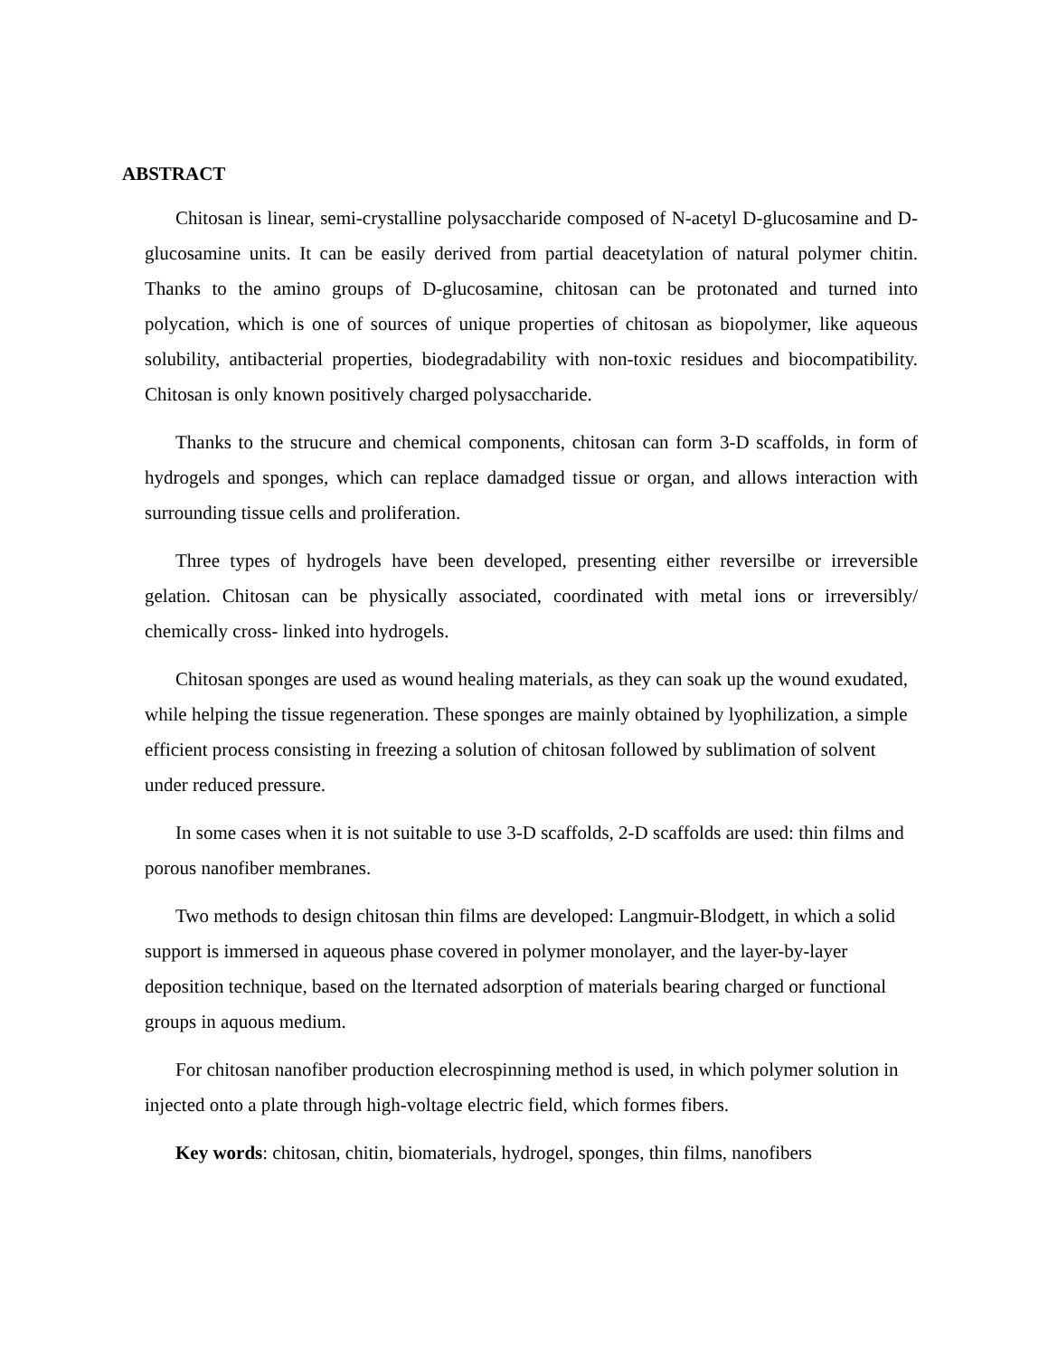ABSTRACT
Chitosan is linear, semi-crystalline polysaccharide composed of N-acetyl D-glucosamine and D-glucosamine units. It can be easily derived from partial deacetylation of natural polymer chitin. Thanks to the amino groups of D-glucosamine, chitosan can be protonated and turned into polycation, which is one of sources of unique properties of chitosan as biopolymer, like aqueous solubility, antibacterial properties, biodegradability with non-toxic residues and biocompatibility. Chitosan is only known positively charged polysaccharide.
Thanks to the strucure and chemical components, chitosan can form 3-D scaffolds, in form of hydrogels and sponges, which can replace damadged tissue or organ, and allows interaction with surrounding tissue cells and proliferation.
Three types of hydrogels have been developed, presenting either reversilbe or irreversible gelation. Chitosan can be physically associated, coordinated with metal ions or irreversibly/ chemically cross- linked into hydrogels.
Chitosan sponges are used as wound healing materials, as they can soak up the wound exudated, while helping the tissue regeneration. These sponges are mainly obtained by lyophilization, a simple efficient process consisting in freezing a solution of chitosan followed by sublimation of solvent under reduced pressure.
In some cases when it is not suitable to use 3-D scaffolds, 2-D scaffolds are used: thin films and porous nanofiber membranes.
Two methods to design chitosan thin films are developed: Langmuir-Blodgett, in which a solid support is immersed in aqueous phase covered in polymer monolayer, and the layer-by-layer deposition technique, based on the lternated adsorption of materials bearing charged or functional groups in aquous medium.
For chitosan nanofiber production elecrospinning method is used, in which polymer solution in injected onto a plate through high-voltage electric field, which formes fibers.
Key words: chitosan, chitin, biomaterials, hydrogel, sponges, thin films, nanofibers